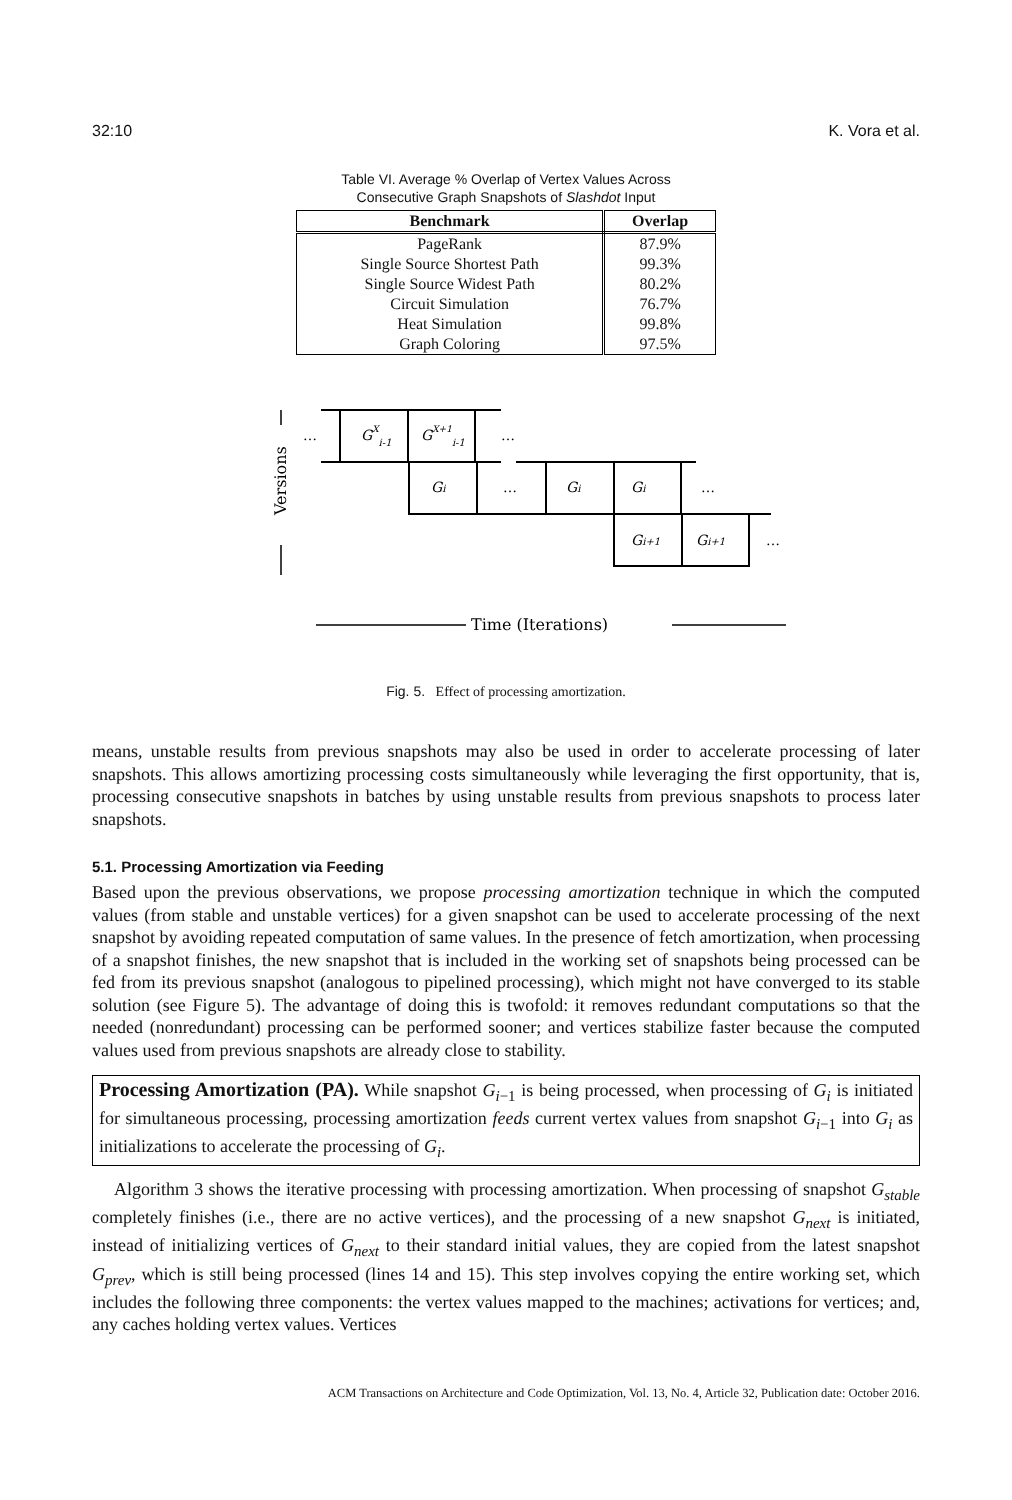32:10 K. Vora et al.
Table VI. Average % Overlap of Vertex Values Across
Consecutive Graph Snapshots of Slashdot Input
| Benchmark | Overlap |
| --- | --- |
| PageRank | 87.9% |
| Single Source Shortest Path | 99.3% |
| Single Source Widest Path | 80.2% |
| Circuit Simulation | 76.7% |
| Heat Simulation | 99.8% |
| Graph Coloring | 97.5% |
…
GXi-1
GX+1i-1
…
Gi
…
Gi
Gi
…
Gi+1
Gi+1
…
Time (Iterations)
Versions
Fig. 5. Effect of processing amortization.
means, unstable results from previous snapshots may also be used in order to accelerate processing of later snapshots. This allows amortizing processing costs simultaneously while leveraging the first opportunity, that is, processing consecutive snapshots in batches by using unstable results from previous snapshots to process later snapshots.
5.1. Processing Amortization via Feeding
Based upon the previous observations, we propose processing amortization technique in which the computed values (from stable and unstable vertices) for a given snapshot can be used to accelerate processing of the next snapshot by avoiding repeated computation of same values. In the presence of fetch amortization, when processing of a snapshot finishes, the new snapshot that is included in the working set of snapshots being processed can be fed from its previous snapshot (analogous to pipelined processing), which might not have converged to its stable solution (see Figure 5). The advantage of doing this is twofold: it removes redundant computations so that the needed (nonredundant) processing can be performed sooner; and vertices stabilize faster because the computed values used from previous snapshots are already close to stability.
Processing Amortization (PA). While snapshot G<sub>i−1</sub> is being processed, when processing of G<sub>i</sub> is initiated for simultaneous processing, processing amortization feeds current vertex values from snapshot G<sub>i−1</sub> into G<sub>i</sub> as initializations to accelerate the processing of G<sub>i</sub>.
Algorithm 3 shows the iterative processing with processing amortization. When processing of snapshot G<sub>stable</sub> completely finishes (i.e., there are no active vertices), and the processing of a new snapshot G<sub>next</sub> is initiated, instead of initializing vertices of G<sub>next</sub> to their standard initial values, they are copied from the latest snapshot G<sub>prev</sub>, which is still being processed (lines 14 and 15). This step involves copying the entire working set, which includes the following three components: the vertex values mapped to the machines; activations for vertices; and, any caches holding vertex values. Vertices
ACM Transactions on Architecture and Code Optimization, Vol. 13, No. 4, Article 32, Publication date: October 2016.